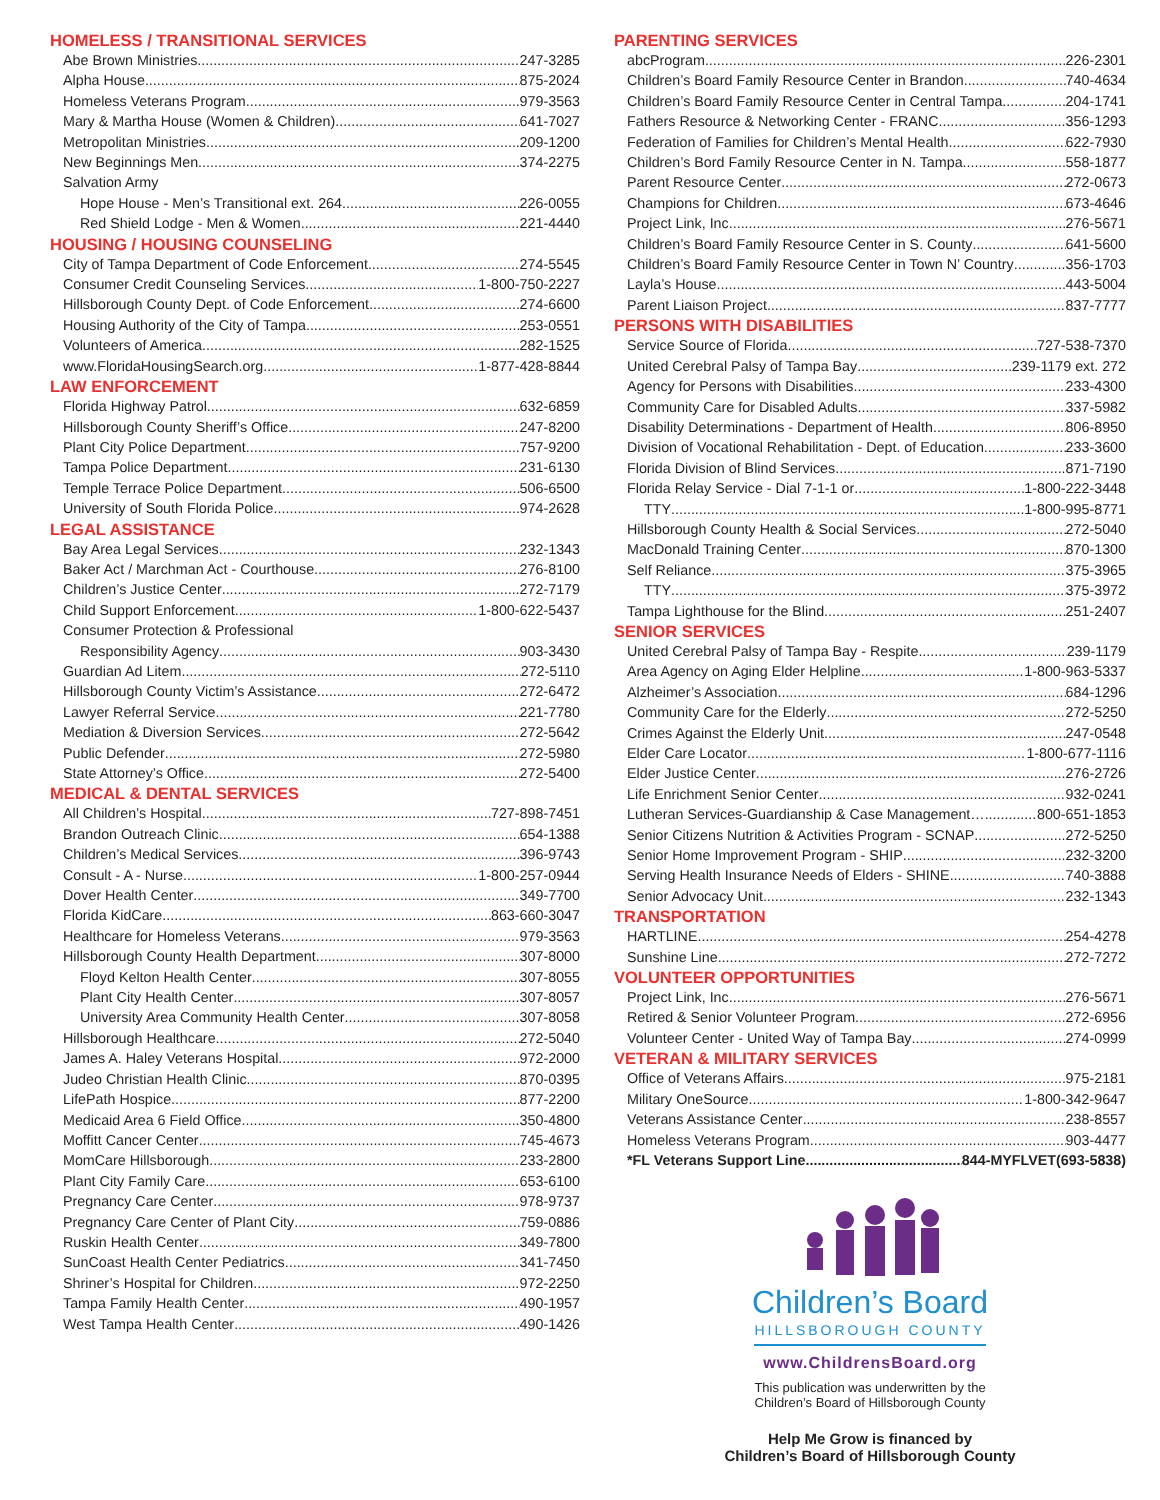HOMELESS / TRANSITIONAL SERVICES
Abe Brown Ministries 247-3285
Alpha House 875-2024
Homeless Veterans Program 979-3563
Mary & Martha House (Women & Children) 641-7027
Metropolitan Ministries 209-1200
New Beginnings Men 374-2275
Salvation Army
Hope House - Men’s Transitional ext. 264 226-0055
Red Shield Lodge - Men & Women 221-4440
HOUSING / HOUSING COUNSELING
City of Tampa Department of Code Enforcement 274-5545
Consumer Credit Counseling Services 1-800-750-2227
Hillsborough County Dept. of Code Enforcement 274-6600
Housing Authority of the City of Tampa 253-0551
Volunteers of America 282-1525
www.FloridaHousingSearch.org 1-877-428-8844
LAW ENFORCEMENT
Florida Highway Patrol 632-6859
Hillsborough County Sheriff’s Office 247-8200
Plant City Police Department 757-9200
Tampa Police Department 231-6130
Temple Terrace Police Department 506-6500
University of South Florida Police 974-2628
LEGAL ASSISTANCE
Bay Area Legal Services 232-1343
Baker Act / Marchman Act - Courthouse 276-8100
Children’s Justice Center 272-7179
Child Support Enforcement 1-800-622-5437
Consumer Protection & Professional
Responsibility Agency 903-3430
Guardian Ad Litem 272-5110
Hillsborough County Victim’s Assistance 272-6472
Lawyer Referral Service 221-7780
Mediation & Diversion Services 272-5642
Public Defender 272-5980
State Attorney’s Office 272-5400
MEDICAL & DENTAL SERVICES
All Children’s Hospital 727-898-7451
Brandon Outreach Clinic 654-1388
Children’s Medical Services 396-9743
Consult - A - Nurse 1-800-257-0944
Dover Health Center 349-7700
Florida KidCare 863-660-3047
Healthcare for Homeless Veterans 979-3563
Hillsborough County Health Department 307-8000
Floyd Kelton Health Center 307-8055
Plant City Health Center 307-8057
University Area Community Health Center 307-8058
Hillsborough Healthcare 272-5040
James A. Haley Veterans Hospital 972-2000
Judeo Christian Health Clinic 870-0395
LifePath Hospice 877-2200
Medicaid Area 6 Field Office 350-4800
Moffitt Cancer Center 745-4673
MomCare Hillsborough 233-2800
Plant City Family Care 653-6100
Pregnancy Care Center 978-9737
Pregnancy Care Center of Plant City 759-0886
Ruskin Health Center 349-7800
SunCoast Health Center Pediatrics 341-7450
Shriner’s Hospital for Children 972-2250
Tampa Family Health Center 490-1957
West Tampa Health Center 490-1426
PARENTING SERVICES
abcProgram 226-2301
Children’s Board Family Resource Center in Brandon 740-4634
Children’s Board Family Resource Center in Central Tampa 204-1741
Fathers Resource & Networking Center - FRANC 356-1293
Federation of Families for Children’s Mental Health 622-7930
Children’s Bord Family Resource Center in N. Tampa 558-1877
Parent Resource Center 272-0673
Champions for Children 673-4646
Project Link, Inc. 276-5671
Children’s Board Family Resource Center in S. County 641-5600
Children’s Board Family Resource Center in Town N’ Country 356-1703
Layla’s House 443-5004
Parent Liaison Project 837-7777
PERSONS WITH DISABILITIES
Service Source of Florida 727-538-7370
United Cerebral Palsy of Tampa Bay 239-1179 ext. 272
Agency for Persons with Disabilities 233-4300
Community Care for Disabled Adults 337-5982
Disability Determinations - Department of Health 806-8950
Division of Vocational Rehabilitation - Dept. of Education 233-3600
Florida Division of Blind Services 871-7190
Florida Relay Service - Dial 7-1-1 or 1-800-222-3448
TTY 1-800-995-8771
Hillsborough County Health & Social Services 272-5040
MacDonald Training Center 870-1300
Self Reliance 375-3965
TTY 375-3972
Tampa Lighthouse for the Blind 251-2407
SENIOR SERVICES
United Cerebral Palsy of Tampa Bay - Respite 239-1179
Area Agency on Aging Elder Helpline 1-800-963-5337
Alzheimer’s Association 684-1296
Community Care for the Elderly 272-5250
Crimes Against the Elderly Unit 247-0548
Elder Care Locator 1-800-677-1116
Elder Justice Center 276-2726
Life Enrichment Senior Center 932-0241
Lutheran Services-Guardianship & Case Management… 800-651-1853
Senior Citizens Nutrition & Activities Program - SCNAP 272-5250
Senior Home Improvement Program - SHIP 232-3200
Serving Health Insurance Needs of Elders - SHINE 740-3888
Senior Advocacy Unit 232-1343
TRANSPORTATION
HARTLINE 254-4278
Sunshine Line 272-7272
VOLUNTEER OPPORTUNITIES
Project Link, Inc. 276-5671
Retired & Senior Volunteer Program 272-6956
Volunteer Center - United Way of Tampa Bay 274-0999
VETERAN & MILITARY SERVICES
Office of Veterans Affairs 975-2181
Military OneSource 1-800-342-9647
Veterans Assistance Center 238-8557
Homeless Veterans Program 903-4477
*FL Veterans Support Line 844-MYFLVET(693-5838)
Children’s Board
HILLSBOROUGH COUNTY
www.ChildrensBoard.org
This publication was underwritten by the
Children’s Board of Hillsborough County
Help Me Grow is financed by
Children’s Board of Hillsborough County